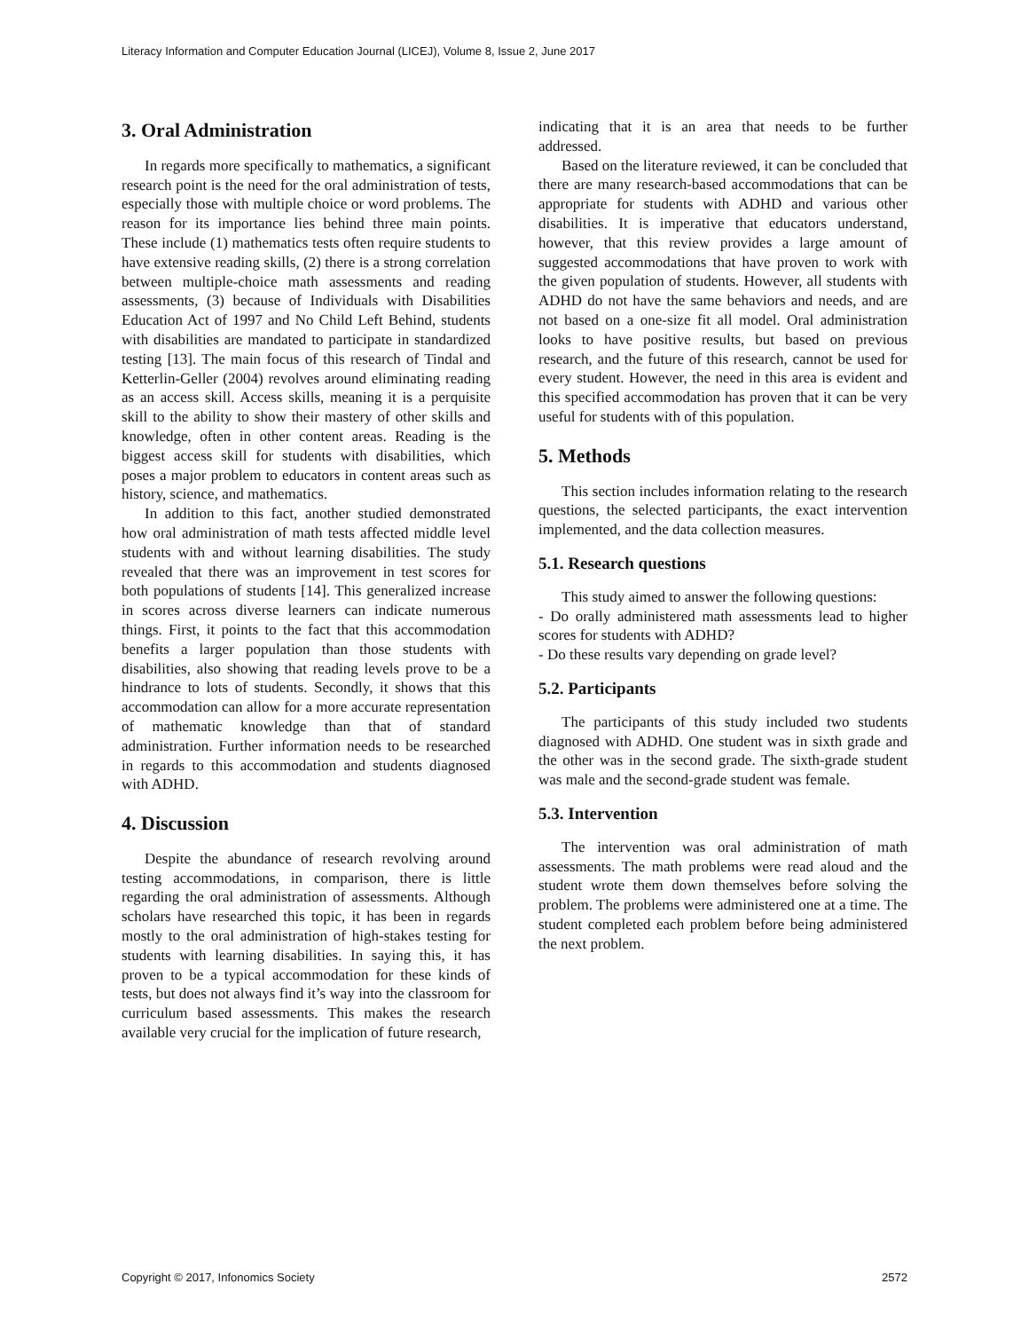Literacy Information and Computer Education Journal (LICEJ), Volume 8, Issue 2, June 2017
3. Oral Administration
In regards more specifically to mathematics, a significant research point is the need for the oral administration of tests, especially those with multiple choice or word problems. The reason for its importance lies behind three main points. These include (1) mathematics tests often require students to have extensive reading skills, (2) there is a strong correlation between multiple-choice math assessments and reading assessments, (3) because of Individuals with Disabilities Education Act of 1997 and No Child Left Behind, students with disabilities are mandated to participate in standardized testing [13]. The main focus of this research of Tindal and Ketterlin-Geller (2004) revolves around eliminating reading as an access skill. Access skills, meaning it is a perquisite skill to the ability to show their mastery of other skills and knowledge, often in other content areas. Reading is the biggest access skill for students with disabilities, which poses a major problem to educators in content areas such as history, science, and mathematics.
In addition to this fact, another studied demonstrated how oral administration of math tests affected middle level students with and without learning disabilities. The study revealed that there was an improvement in test scores for both populations of students [14]. This generalized increase in scores across diverse learners can indicate numerous things. First, it points to the fact that this accommodation benefits a larger population than those students with disabilities, also showing that reading levels prove to be a hindrance to lots of students. Secondly, it shows that this accommodation can allow for a more accurate representation of mathematic knowledge than that of standard administration. Further information needs to be researched in regards to this accommodation and students diagnosed with ADHD.
4. Discussion
Despite the abundance of research revolving around testing accommodations, in comparison, there is little regarding the oral administration of assessments. Although scholars have researched this topic, it has been in regards mostly to the oral administration of high-stakes testing for students with learning disabilities. In saying this, it has proven to be a typical accommodation for these kinds of tests, but does not always find it’s way into the classroom for curriculum based assessments. This makes the research available very crucial for the implication of future research,
indicating that it is an area that needs to be further addressed.
Based on the literature reviewed, it can be concluded that there are many research-based accommodations that can be appropriate for students with ADHD and various other disabilities. It is imperative that educators understand, however, that this review provides a large amount of suggested accommodations that have proven to work with the given population of students. However, all students with ADHD do not have the same behaviors and needs, and are not based on a one-size fit all model. Oral administration looks to have positive results, but based on previous research, and the future of this research, cannot be used for every student. However, the need in this area is evident and this specified accommodation has proven that it can be very useful for students with of this population.
5. Methods
This section includes information relating to the research questions, the selected participants, the exact intervention implemented, and the data collection measures.
5.1. Research questions
This study aimed to answer the following questions:
- Do orally administered math assessments lead to higher scores for students with ADHD?
- Do these results vary depending on grade level?
5.2. Participants
The participants of this study included two students diagnosed with ADHD. One student was in sixth grade and the other was in the second grade. The sixth-grade student was male and the second-grade student was female.
5.3. Intervention
The intervention was oral administration of math assessments. The math problems were read aloud and the student wrote them down themselves before solving the problem. The problems were administered one at a time. The student completed each problem before being administered the next problem.
Copyright © 2017, Infonomics Society 2572